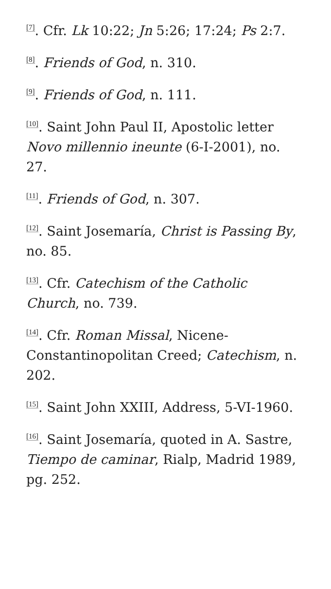<sup>[7]</sup>. Cfr. Lk 10:22; Jn 5:26; 17:24; Ps 2:7.
<sup>[8]</sup>. Friends of God, n. 310.
<sup>[9]</sup>. Friends of God, n. 111.
<sup>[10]</sup>. Saint John Paul II, Apostolic letter Novo millennio ineunte (6-I-2001), no. 27.
<sup>[11]</sup>. Friends of God, n. 307.
<sup>[12]</sup>. Saint Josemaría, Christ is Passing By, no. 85.
<sup>[13]</sup>. Cfr. Catechism of the Catholic Church, no. 739.
<sup>[14]</sup>. Cfr. Roman Missal, Nicene-Constantinopolitan Creed; Catechism, n. 202.
<sup>[15]</sup>. Saint John XXIII, Address, 5-VI-1960.
<sup>[16]</sup>. Saint Josemaría, quoted in A. Sastre, Tiempo de caminar, Rialp, Madrid 1989, pg. 252.